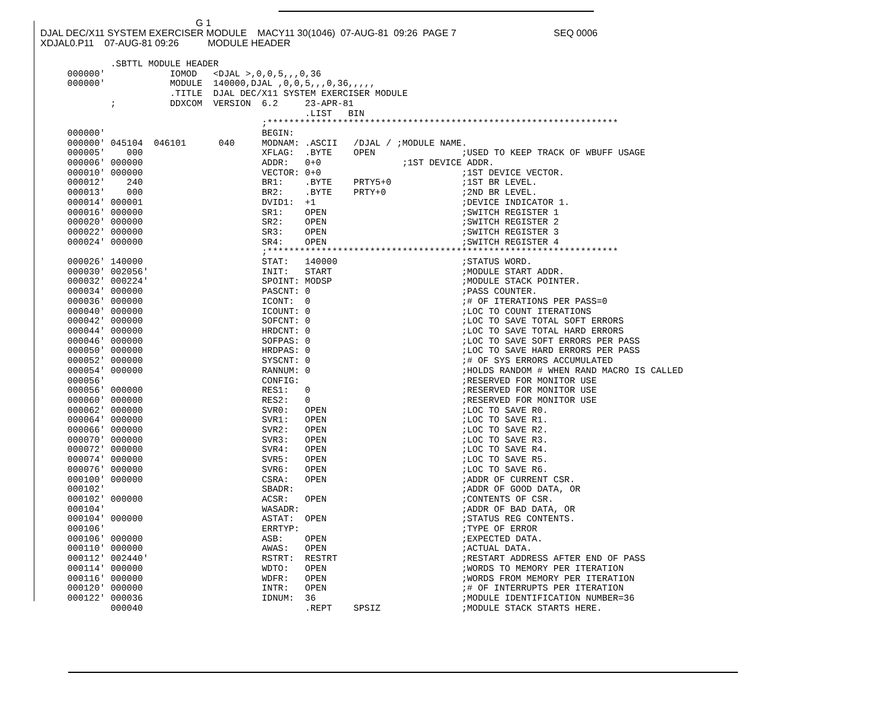G 1 DJAL DEC/X11 SYSTEM EXERCISER MODULE MACY11 30(1046) 07-AUG-81 09:26 PAGE 7 SEQ 0006 XDJAL0.P11 07-AUG-81 09:26 MODULE HEADER
             .SBTTL MODULE HEADER
     000000'            IOMOD   <DJAL >,0,0,5,,,0,36
     000000'            MODULE  140000,DJAL ,0,0,5,,,0,36,,,,,
                        .TITLE  DJAL DEC/X11 SYSTEM EXERCISER MODULE
             ;          DDXCOM  VERSION  6.2     23-APR-81
                                                 .LIST   BIN
                                         ;*****************************************************************
     000000'                             BEGIN:
     000000' 045104  046101      040     MODNAM: .ASCII   /DJAL / ;MODULE NAME.
     000005'    000                      XFLAG:  .BYTE    OPEN                ;USED TO KEEP TRACK OF WBUFF USAGE
     000006' 000000                      ADDR:   0+0               ;1ST DEVICE ADDR.
     000010' 000000                      VECTOR: 0+0                          ;1ST DEVICE VECTOR.
     000012'    240                      BR1:    .BYTE    PRTY5+0             ;1ST BR LEVEL.
     000013'    000                      BR2:    .BYTE    PRTY+0              ;2ND BR LEVEL.
     000014' 000001                      DVID1:  +1                           ;DEVICE INDICATOR 1.
     000016' 000000                      SR1:    OPEN                         ;SWITCH REGISTER 1
     000020' 000000                      SR2:    OPEN                         ;SWITCH REGISTER 2
     000022' 000000                      SR3:    OPEN                         ;SWITCH REGISTER 3
     000024' 000000                      SR4:    OPEN                         ;SWITCH REGISTER 4
                                         ;*****************************************************************
     000026' 140000                      STAT:   140000                       ;STATUS WORD.
     000030' 002056'                     INIT:   START                        ;MODULE START ADDR.
     000032' 000224'                     SPOINT: MODSP                        ;MODULE STACK POINTER.
     000034' 000000                      PASCNT: 0                            ;PASS COUNTER.
     000036' 000000                      ICONT:  0                            ;# OF ITERATIONS PER PASS=0
     000040' 000000                      ICOUNT: 0                            ;LOC TO COUNT ITERATIONS
     000042' 000000                      SOFCNT: 0                            ;LOC TO SAVE TOTAL SOFT ERRORS
     000044' 000000                      HRDCNT: 0                            ;LOC TO SAVE TOTAL HARD ERRORS
     000046' 000000                      SOFPAS: 0                            ;LOC TO SAVE SOFT ERRORS PER PASS
     000050' 000000                      HRDPAS: 0                            ;LOC TO SAVE HARD ERRORS PER PASS
     000052' 000000                      SYSCNT: 0                            ;# OF SYS ERRORS ACCUMULATED
     000054' 000000                      RANNUM: 0                            ;HOLDS RANDOM # WHEN RAND MACRO IS CALLED
     000056'                             CONFIG:                              ;RESERVED FOR MONITOR USE
     000056' 000000                      RES1:   0                            ;RESERVED FOR MONITOR USE
     000060' 000000                      RES2:   0                            ;RESERVED FOR MONITOR USE
     000062' 000000                      SVR0:   OPEN                         ;LOC TO SAVE R0.
     000064' 000000                      SVR1:   OPEN                         ;LOC TO SAVE R1.
     000066' 000000                      SVR2:   OPEN                         ;LOC TO SAVE R2.
     000070' 000000                      SVR3:   OPEN                         ;LOC TO SAVE R3.
     000072' 000000                      SVR4:   OPEN                         ;LOC TO SAVE R4.
     000074' 000000                      SVR5:   OPEN                         ;LOC TO SAVE R5.
     000076' 000000                      SVR6:   OPEN                         ;LOC TO SAVE R6.
     000100' 000000                      CSRA:   OPEN                         ;ADDR OF CURRENT CSR.
     000102'                             SBADR:                               ;ADDR OF GOOD DATA, OR
     000102' 000000                      ACSR:   OPEN                         ;CONTENTS OF CSR.
     000104'                             WASADR:                              ;ADDR OF BAD DATA, OR
     000104' 000000                      ASTAT:  OPEN                         ;STATUS REG CONTENTS.
     000106'                             ERRTYP:                              ;TYPE OF ERROR
     000106' 000000                      ASB:    OPEN                         ;EXPECTED DATA.
     000110' 000000                      AWAS:   OPEN                         ;ACTUAL DATA.
     000112' 002440'                     RSTRT:  RESTRT                       ;RESTART ADDRESS AFTER END OF PASS
     000114' 000000                      WDTO:   OPEN                         ;WORDS TO MEMORY PER ITERATION
     000116' 000000                      WDFR:   OPEN                         ;WORDS FROM MEMORY PER ITERATION
     000120' 000000                      INTR:   OPEN                         ;# OF INTERRUPTS PER ITERATION
     000122' 000036                      IDNUM:  36                           ;MODULE IDENTIFICATION NUMBER=36
             000040                              .REPT    SPSIZ               ;MODULE STACK STARTS HERE.